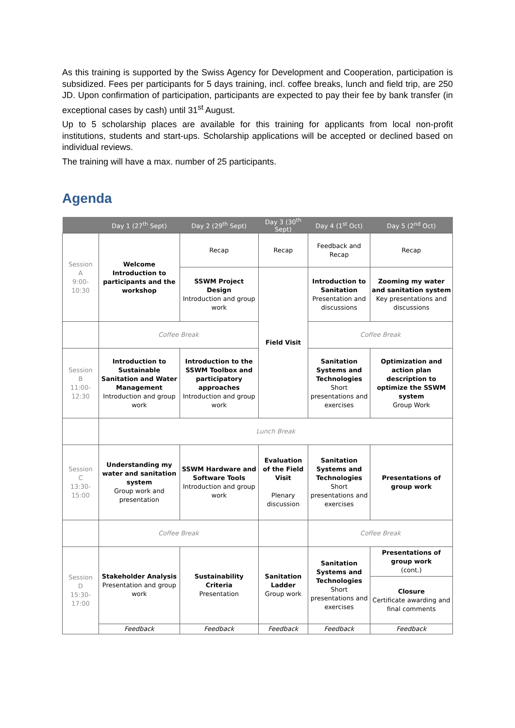As this training is supported by the Swiss Agency for Development and Cooperation, participation is subsidized. Fees per participants for 5 days training, incl. coffee breaks, lunch and field trip, are 250 JD. Upon confirmation of participation, participants are expected to pay their fee by bank transfer (in exceptional cases by cash) until 31<sup>st</sup> August.
Up to 5 scholarship places are available for this training for applicants from local non-profit institutions, students and start-ups. Scholarship applications will be accepted or declined based on individual reviews.
The training will have a max. number of 25 participants.
Agenda
| | Day 1 (27<sup>th</sup> Sept) | Day 2 (29<sup>th</sup> Sept) | Day 3 (30<sup>th</sup> Sept) | Day 4 (1<sup>st</sup> Oct) | Day 5 (2<sup>nd</sup> Oct) |
| --- | --- | --- | --- | --- | --- |
| Session A 9:00- 10:30 | Welcome Introduction to participants and the workshop | Recap | Recap | Feedback and Recap | Recap |
| | | SSWM Project Design Introduction and group work | Field Visit | Introduction to Sanitation Presentation and discussions | Zooming my water and sanitation system Key presentations and discussions |
| | Coffee Break | | | Coffee Break | |
| Session B 11:00- 12:30 | Introduction to Sustainable Sanitation and Water Management Introduction and group work | Introduction to the SSWM Toolbox and participatory approaches Introduction and group work | | Sanitation Systems and Technologies Short presentations and exercises | Optimization and action plan description to optimize the SSWM system Group Work |
| | Lunch Break | | | | |
| Session C 13:30- 15:00 | Understanding my water and sanitation system Group work and presentation | SSWM Hardware and Software Tools Introduction and group work | Evaluation of the Field Visit Plenary discussion | Sanitation Systems and Technologies Short presentations and exercises | Presentations of group work |
| | Coffee Break | | | Coffee Break | |
| Session D 15:30- 17:00 | Stakeholder Analysis Presentation and group work | Sustainability Criteria Presentation | Sanitation Ladder Group work | Sanitation Systems and Technologies Short presentations and exercises | Presentations of group work (cont.) |
| | | | | | Closure Certificate awarding and final comments |
| | Feedback | Feedback | Feedback | Feedback | Feedback |